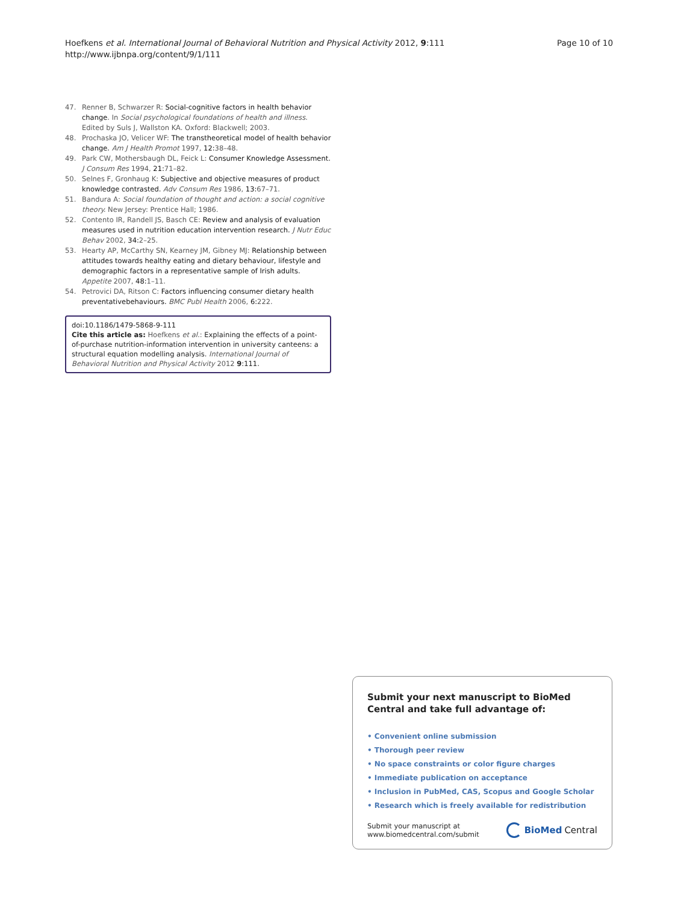Hoefkens et al. International Journal of Behavioral Nutrition and Physical Activity 2012, 9:111
http://www.ijbnpa.org/content/9/1/111
Page 10 of 10
47. Renner B, Schwarzer R: Social-cognitive factors in health behavior change. In Social psychological foundations of health and illness. Edited by Suls J, Wallston KA. Oxford: Blackwell; 2003.
48. Prochaska JO, Velicer WF: The transtheoretical model of health behavior change. Am J Health Promot 1997, 12: 38–48.
49. Park CW, Mothersbaugh DL, Feick L: Consumer Knowledge Assessment. J Consum Res 1994, 21: 71–82.
50. Selnes F, Gronhaug K: Subjective and objective measures of product knowledge contrasted. Adv Consum Res 1986, 13: 67–71.
51. Bandura A: Social foundation of thought and action: a social cognitive theory. New Jersey: Prentice Hall; 1986.
52. Contento IR, Randell JS, Basch CE: Review and analysis of evaluation measures used in nutrition education intervention research. J Nutr Educ Behav 2002, 34: 2–25.
53. Hearty AP, McCarthy SN, Kearney JM, Gibney MJ: Relationship between attitudes towards healthy eating and dietary behaviour, lifestyle and demographic factors in a representative sample of Irish adults. Appetite 2007, 48: 1–11.
54. Petrovici DA, Ritson C: Factors influencing consumer dietary health preventativebehaviours. BMC Publ Health 2006, 6: 222.
doi:10.1186/1479-5868-9-111
Cite this article as: Hoefkens et al.: Explaining the effects of a point-of-purchase nutrition-information intervention in university canteens: a structural equation modelling analysis. International Journal of Behavioral Nutrition and Physical Activity 2012 9:111.
Submit your next manuscript to BioMed Central and take full advantage of:
• Convenient online submission
• Thorough peer review
• No space constraints or color figure charges
• Immediate publication on acceptance
• Inclusion in PubMed, CAS, Scopus and Google Scholar
• Research which is freely available for redistribution
Submit your manuscript at
www.biomedcentral.com/submit
BioMed Central